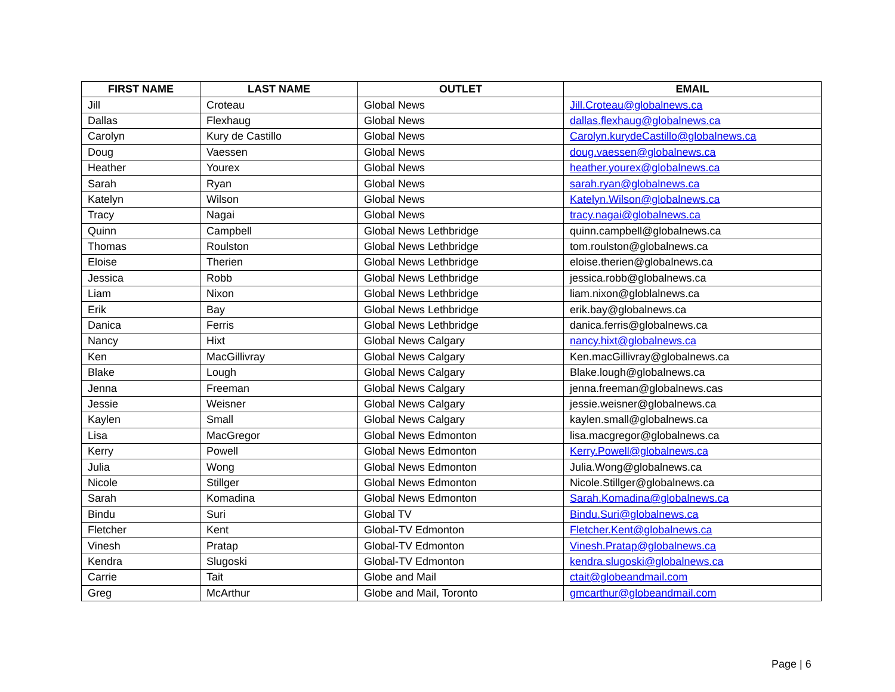| FIRST NAME | LAST NAME | OUTLET | EMAIL |
| --- | --- | --- | --- |
| Jill | Croteau | Global News | Jill.Croteau@globalnews.ca |
| Dallas | Flexhaug | Global News | dallas.flexhaug@globalnews.ca |
| Carolyn | Kury de Castillo | Global News | Carolyn.kurydeCastillo@globalnews.ca |
| Doug | Vaessen | Global News | doug.vaessen@globalnews.ca |
| Heather | Yourex | Global News | heather.yourex@globalnews.ca |
| Sarah | Ryan | Global News | sarah.ryan@globalnews.ca |
| Katelyn | Wilson | Global News | Katelyn.Wilson@globalnews.ca |
| Tracy | Nagai | Global News | tracy.nagai@globalnews.ca |
| Quinn | Campbell | Global News Lethbridge | quinn.campbell@globalnews.ca |
| Thomas | Roulston | Global News Lethbridge | tom.roulston@globalnews.ca |
| Eloise | Therien | Global News Lethbridge | eloise.therien@globalnews.ca |
| Jessica | Robb | Global News Lethbridge | jessica.robb@globalnews.ca |
| Liam | Nixon | Global News Lethbridge | liam.nixon@globlalnews.ca |
| Erik | Bay | Global News Lethbridge | erik.bay@globalnews.ca |
| Danica | Ferris | Global News Lethbridge | danica.ferris@globalnews.ca |
| Nancy | Hixt | Global News Calgary | nancy.hixt@globalnews.ca |
| Ken | MacGillivray | Global News Calgary | Ken.macGillivray@globalnews.ca |
| Blake | Lough | Global News Calgary | Blake.lough@globalnews.ca |
| Jenna | Freeman | Global News Calgary | jenna.freeman@globalnews.cas |
| Jessie | Weisner | Global News Calgary | jessie.weisner@globalnews.ca |
| Kaylen | Small | Global News Calgary | kaylen.small@globalnews.ca |
| Lisa | MacGregor | Global News Edmonton | lisa.macgregor@globalnews.ca |
| Kerry | Powell | Global News Edmonton | Kerry.Powell@globalnews.ca |
| Julia | Wong | Global News Edmonton | Julia.Wong@globalnews.ca |
| Nicole | Stillger | Global News Edmonton | Nicole.Stillger@globalnews.ca |
| Sarah | Komadina | Global News Edmonton | Sarah.Komadina@globalnews.ca |
| Bindu | Suri | Global TV | Bindu.Suri@globalnews.ca |
| Fletcher | Kent | Global-TV Edmonton | Fletcher.Kent@globalnews.ca |
| Vinesh | Pratap | Global-TV Edmonton | Vinesh.Pratap@globalnews.ca |
| Kendra | Slugoski | Global-TV Edmonton | kendra.slugoski@globalnews.ca |
| Carrie | Tait | Globe and Mail | ctait@globeandmail.com |
| Greg | McArthur | Globe and Mail, Toronto | gmcarthur@globeandmail.com |
Page | 6